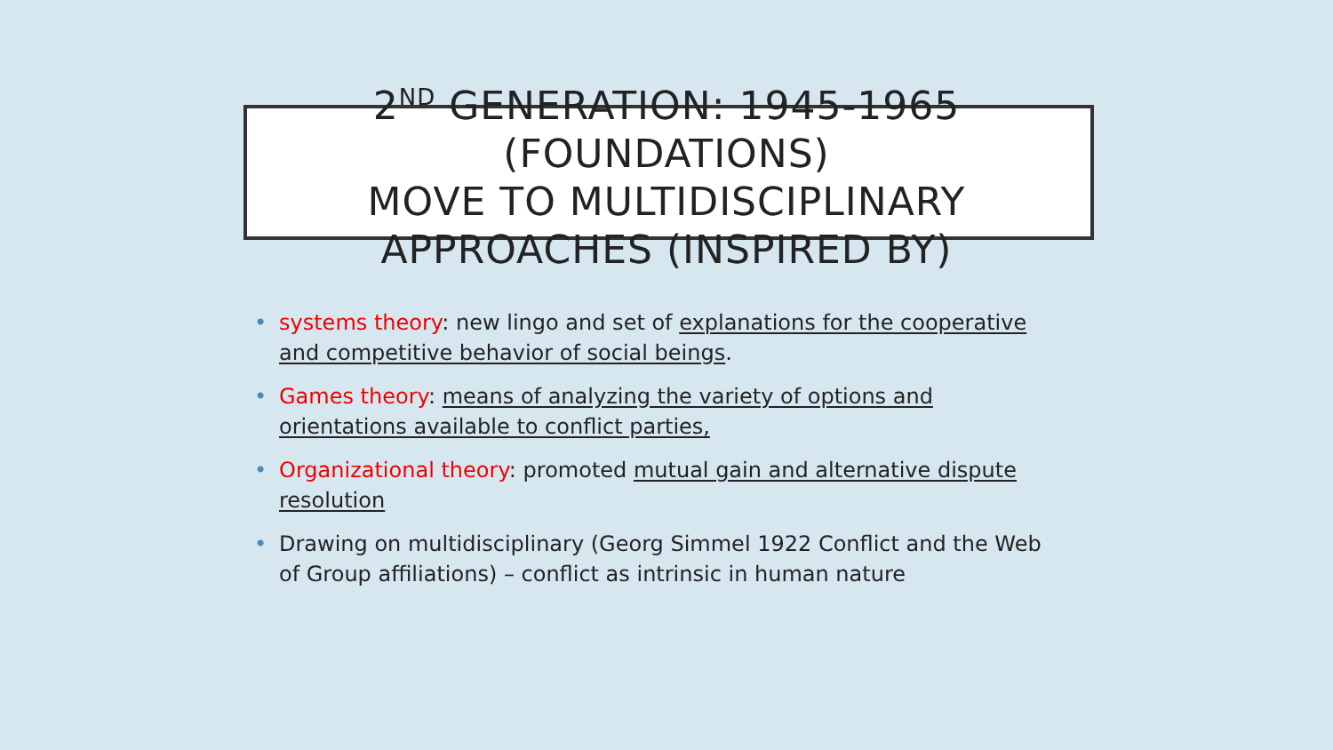2<sup>ND</sup> GENERATION: 1945-1965
(FOUNDATIONS)
MOVE TO MULTIDISCIPLINARY
APPROACHES (INSPIRED BY)
• systems theory: new lingo and set of explanations for the cooperative and competitive behavior of social beings.
• Games theory: means of analyzing the variety of options and orientations available to conflict parties,
• Organizational theory: promoted mutual gain and alternative dispute resolution
• Drawing on multidisciplinary (Georg Simmel 1922 Conflict and the Web of Group affiliations) – conflict as intrinsic in human nature